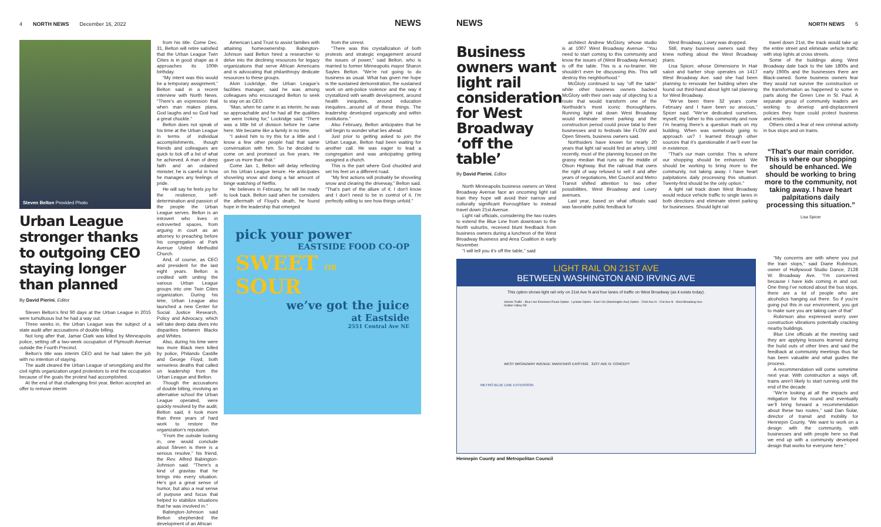4 NORTH NEWS December 16, 2022 NEWS
Steven Belton Provided Photo
Urban League stronger thanks to outgoing CEO staying longer than planned
By David Pierini, Editor
Steven Belton’s first 90 days at the Urban League in 2015 were tumultuous but he had a way out.
Three weeks in, the Urban League was the subject of a state audit after accusations of double billing.
Not long after that, Jamar Clark was killed by Minneapolis police, setting off a two-week occupation of Plymouth Avenue outside the Fourth Precinct.
Belton’s title was interim CEO and he had taken the job with no intention of staying.
The audit cleared the Urban League of wrongdoing and the civil rights organization urged protestors to end the occupation because of the goals the protest had accomplished.
At the end of that challenging first year, Belton accepted an offer to remove interim
from his title. Come Dec. 31, Belton will retire satisfied that the Urban League Twin Cities is in good shape as it approaches its 100th birthday.
“My intent was this would be a temporary assignment,” Belton said in a recent interview with North News. “There’s an expression that when man makes plans, God laughs and so God had a great chuckle.”
Belton does not speak of his time at the Urban League in terms of individual accomplishments, though friends and colleagues are quick to tick off a list of what he achieved. A man of deep faith and an ordained minister, he is careful in how he manages any feelings of pride.
He will say he feels joy for the resilience, self-determination and passion of the people the Urban League serves. Belton is an introvert who lives in extroverted spaces, from arguing in court as an attorney to preaching before his congregation at Park Avenue United Methodist Church.
And, of course, as CEO and president for the last eight years. Belton is credited with uniting the various Urban League groups into one Twin Cities organization. During his time, Urban League also launched a new Center for Social Justice Research, Policy and Advocacy, which will take deep data dives into disparities between Blacks and Whites.
Also, during his time were two more Black men killed by police, Philando Castille and George Floyd, both senseless deaths that called on leadership from the Urban League and Belton.
Though the accusations of double billing, involving an alternative school the Urban League operated, were quickly resolved by the audit, Belton said, it took more than three years of hard work to restore the organization’s reputation.
“From the outside looking in, one would conclude about Steven is there is a serious resolve,” his friend, the Rev. Alfred Babington-Johnson said. “There’s a kind of gravitas that he brings into every situation. He’s got a great sense of humor, but also a real sense of purpose and focus that helped to stabilize situations that he was involved in.”
Babington-Johnson said Belton shepherded the development of an African
American Land Trust to assist families with attaining homeownership. Babington-Johnson said Belton hired a researcher to delve into the declining resources for legacy organizations that serve African Americans and is advocating that philanthropy dedicate resources to these groups.
Alvin Lockridge, the Urban League’s facilities manager, said he was among colleagues who encouraged Belton to seek to stay on as CEO.
“Man, when he came in as interim, he was so approachable and he had all the qualities we were looking for,” Lockridge said. “There was a little bit of division before he came here. We became like a family in no time.
“I asked him to try this for a little and I know a few other people had that same conversation with him. So he decided to come on and promised us five years. He gave us more than that.”
Come Jan. 1, Belton will delay reflecting on his Urban League tenure. He anticipates shoveling snow and doing a fair amount of binge watching of Netflix.
He believes in February, he will be ready to look back. Belton said when he considers the aftermath of Floyd’s death, he found hope in the leadership that emerged
from the unrest.
“There was this crystallization of both protests and strategic engagement around the issues of power,” said Belton, who is married to former Minneapolis mayor Sharon Sayles Belton. “We’re not going to do business as usual. What has given me hope is the sustained demonstration, the sustained work on anti-police violence and the way it crystallized with wealth development, around health inequities, around education inequities...around all of these things. The leadership developed organically and within institutions.”
Also February, Belton anticipates that he will begin to wonder what lies ahead.
Just prior to getting asked to join the Urban League, Belton had been waiting for another call. He was eager to lead a congregation and was anticipating getting assigned a church.
This is the part where God chuckled and set his feet on a different road.
“My first actions will probably be shoveling snow and clearing the driveway,” Belton said. “That’s part of the allure of it. I don’t know and I don’t need to be in control of it. I’m perfectly willing to see how things unfold.”
pick your power
EASTSIDE FOOD CO-OP
SWEET OR SOUR
we’ve got the juice
at Eastside
2551 Central Ave NE
NEWS NORTH NEWS 5
Business owners want light rail consideration for West Broadway ‘off the table’
By David Pierini, Editor
North Minneapolis business owners on West Broadway Avenue face an oncoming light rail train they hope will avoid their narrow and culturally significant thoroughfare to instead travel down 21st Avenue.
Light rail officials, considering the two routes to extend the Blue Line from downtown to the North suburbs, received blunt feedback from business owners during a luncheon of the West Broadway Business and Area Coalition in early November.
“I will tell you it’s off the table,” said
architect Andrew McGlory, whose studio is at 1007 West Broadway Avenue. “You need to start coming to this community and know the issues of (West Broadway Avenue) is off the table. This is a no-brainer. We shouldn’t even be discussing this. This will destroy this neighborhood.”
McGlory continued to say “off the table” while other business owners backed McGlory with their own way of objecting to a route that would transform one of the Northside’s most iconic thoroughfares. Running light rail down West Broadway would eliminate street parking and the construction period could prove fatal to their businesses and to festivals like FLOW and Open Streets, business owners said.
Northsiders have known for nearly 20 years that light rail would find an artery. Until recently, most of the planning focused on the grassy median that runs up the middle of Olson Highway. But the railroad that owns the right of way refused to sell it and after years of negotiations, Met Council and Metro Transit shifted attention to two other possibilities, West Broadway and Lowry avenues.
Last year, based on what officials said was favorable public feedback for
West Broadway, Lowry was dropped.
Still, many business owners said they knew nothing about the West Broadway plans.
Lisa Spicer, whose Dimensions In Hair salon and barber shop operates on 1417 West Broadway Ave. said she had been planning to renovate her building when she found out third-hand about light rail planning for West Broadway.
“We’ve been there 32 years come February and I have been so anxious,” Spicer said. “We’ve dedicated ourselves, myself, my father to this community and now I’m hearing there’s a question mark on my building. When was somebody going to approach us? I learned through other sources that it’s questionable if we’ll ever be in existence.
“That’s our main corridor. This is where our shopping should be enhanced. We should be working to bring more to the community, not taking away. I have heart palpitations daily processing this situation. Twenty-first should be the only option.”
A light rail track down West Broadway would reduce vehicle traffic to single lanes in both directions and eliminate street parking for businesses. Should light rail
travel down 21st, the track would take up the entire street and eliminate vehicle traffic with stop lights at cross streets.
Some of the buildings along West Broadway date back to the late 1800s and early 1900s and the businesses there are Black-owned. Some business owners fear they would not survive the construction or the transformation as happened to some in parts along the Green Line in St. Paul. A separate group of community leaders are working to develop anti-displacement policies they hope could protect business and residents.
Others cited a fear of new criminal activity in bus stops and on trains.
“That’s our main corridor. This is where our shopping should be enhanced. We should be working to bring more to the community, not taking away. I have heart palpitations daily processing this situation.”
Lisa Spicer
LIGHT RAIL ON 21ST AVE
BETWEEN WASHINGTON AND IRVING AVE
This option shows light rail only on 21st Ave N and four lanes of traffic on West Broadway (as it exists today).
Vehicle Traffic · Blue Line Extension Route Option · Lyndale Option · East I-94 (Washington Ave) Option · 22nd Ave N · 21st Ave N · West Broadway Ave · Golden Valley Rd
WEST BROADWAY AVENUE: MAINTAINS EXISTING 21ST AVE N: CONCEPT
METRO BLUE LINE EXTENSION
Hennepin County and Metropolitan Council
“My concerns are with where you put the train stops,” said Diane Robinson, owner of Hollywood Studio Dance, 2128 W. Broadway Ave. “I’m concerned because I have kids coming in and out. One thing I’ve noticed about the bus stops, there are a lot of people who are alcoholics hanging out there. So if you’re going put this in our environment, you got to make sure you are taking care of that”
Robinson also expressed worry over construction vibrations potentially cracking nearby buildings.
Blue Line officials at the meeting said they are applying lessons learned during the build outs of other lines and said the feedback at community meetings thus far has been valuable and what guides the process.
A recommendation will come sometime next year. With construction a ways off, trains aren’t likely to start running until the end of the decade.
“We’re looking at all the impacts and mitigation for this round and eventually we’ll bring forward a recommendation about these two routes,” said Dan Solar, director of transit and mobility for Hennepin County. “We want to work on a design with the community, with businesses and with people here so that we end up with a community developed design that works for everyone here.”